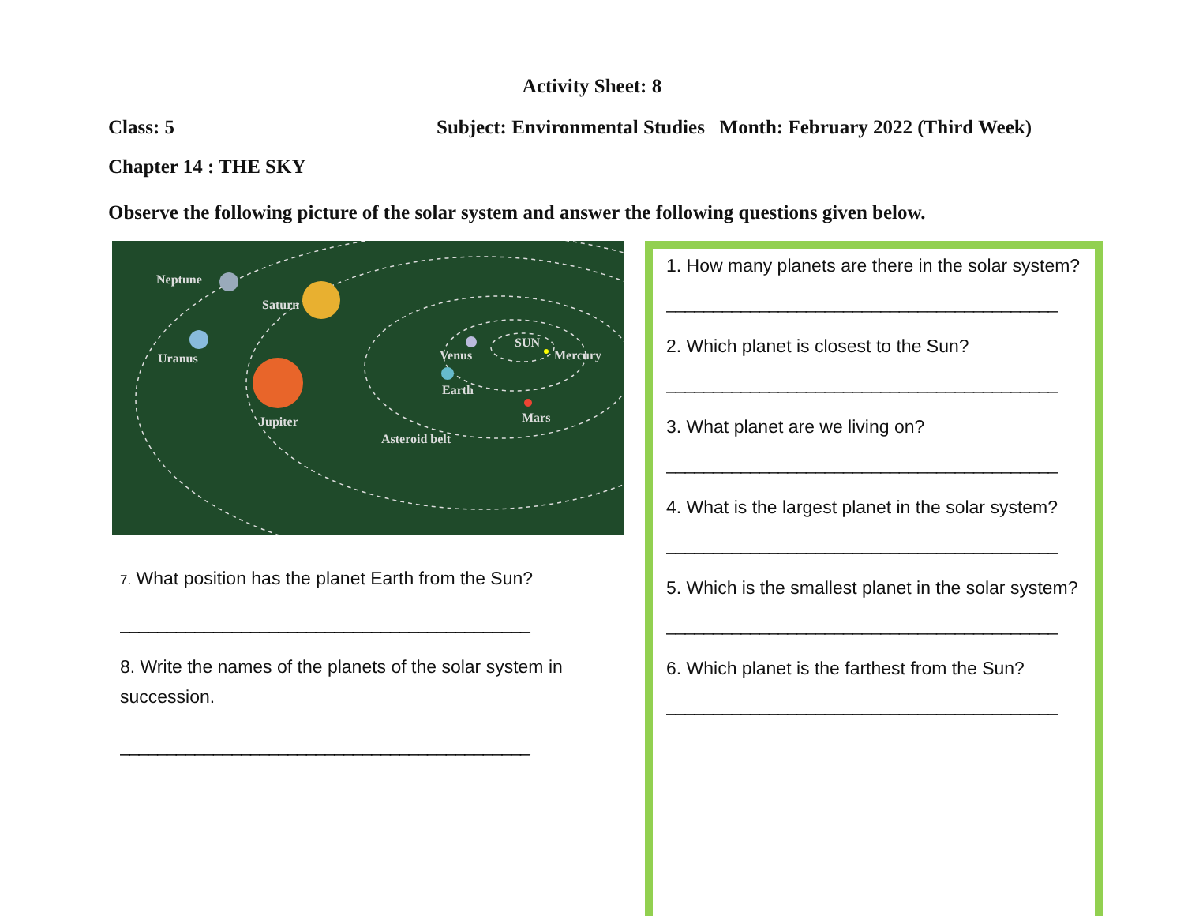Activity Sheet: 8
Class: 5 Subject: Environmental Studies Month: February 2022 (Third Week)
Chapter 14 : THE SKY
Observe the following picture of the solar system and answer the following questions given below.
Neptune
Saturn
Uranus
Jupiter
Venus
SUN
Mercury
Earth
Mars
Asteroid belt
7. What position has the planet Earth from the Sun?
____________________________________________
8. Write the names of the planets of the solar system in succession.
____________________________________________
1. How many planets are there in the solar system?
__________________________________________
2. Which planet is closest to the Sun?
__________________________________________
3. What planet are we living on?
__________________________________________
4. What is the largest planet in the solar system?
__________________________________________
5. Which is the smallest planet in the solar system?
__________________________________________
6. Which planet is the farthest from the Sun?
__________________________________________